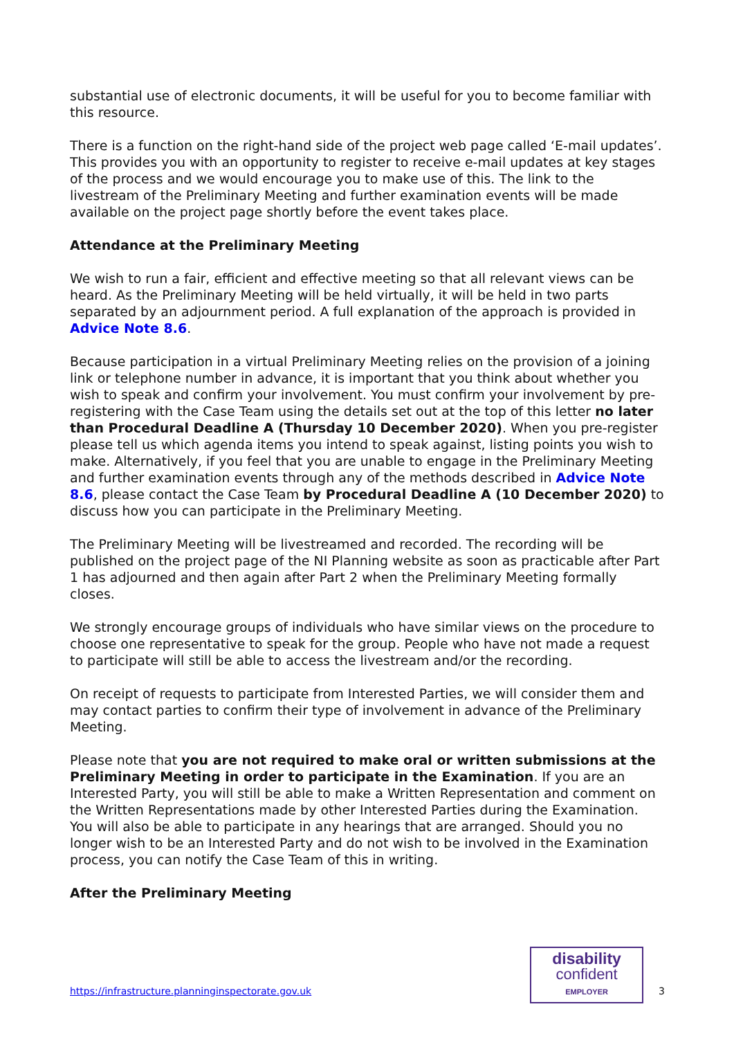substantial use of electronic documents, it will be useful for you to become familiar with this resource.
There is a function on the right-hand side of the project web page called ‘E-mail updates’. This provides you with an opportunity to register to receive e-mail updates at key stages of the process and we would encourage you to make use of this. The link to the livestream of the Preliminary Meeting and further examination events will be made available on the project page shortly before the event takes place.
Attendance at the Preliminary Meeting
We wish to run a fair, efficient and effective meeting so that all relevant views can be heard. As the Preliminary Meeting will be held virtually, it will be held in two parts separated by an adjournment period. A full explanation of the approach is provided in Advice Note 8.6.
Because participation in a virtual Preliminary Meeting relies on the provision of a joining link or telephone number in advance, it is important that you think about whether you wish to speak and confirm your involvement. You must confirm your involvement by pre-registering with the Case Team using the details set out at the top of this letter no later than Procedural Deadline A (Thursday 10 December 2020). When you pre-register please tell us which agenda items you intend to speak against, listing points you wish to make. Alternatively, if you feel that you are unable to engage in the Preliminary Meeting and further examination events through any of the methods described in Advice Note 8.6, please contact the Case Team by Procedural Deadline A (10 December 2020) to discuss how you can participate in the Preliminary Meeting.
The Preliminary Meeting will be livestreamed and recorded. The recording will be published on the project page of the NI Planning website as soon as practicable after Part 1 has adjourned and then again after Part 2 when the Preliminary Meeting formally closes.
We strongly encourage groups of individuals who have similar views on the procedure to choose one representative to speak for the group. People who have not made a request to participate will still be able to access the livestream and/or the recording.
On receipt of requests to participate from Interested Parties, we will consider them and may contact parties to confirm their type of involvement in advance of the Preliminary Meeting.
Please note that you are not required to make oral or written submissions at the Preliminary Meeting in order to participate in the Examination. If you are an Interested Party, you will still be able to make a Written Representation and comment on the Written Representations made by other Interested Parties during the Examination. You will also be able to participate in any hearings that are arranged. Should you no longer wish to be an Interested Party and do not wish to be involved in the Examination process, you can notify the Case Team of this in writing.
After the Preliminary Meeting
https://infrastructure.planninginspectorate.gov.uk
disability
confident
EMPLOYER
3